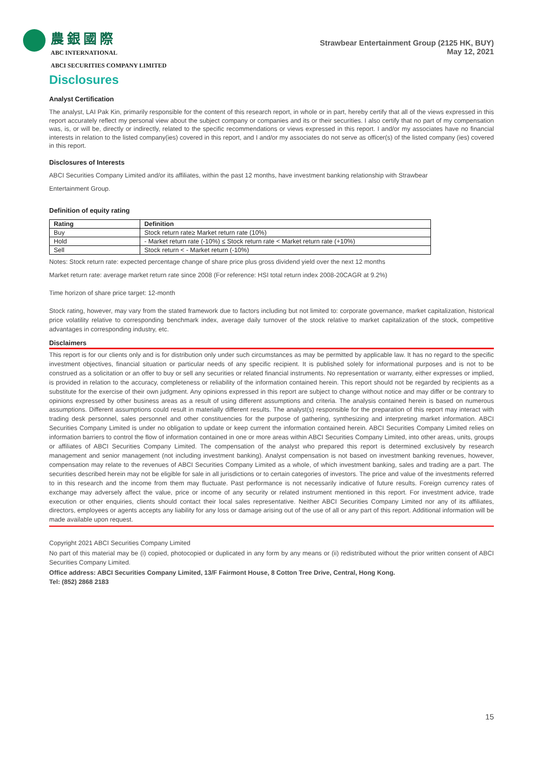農銀國際
ABC INTERNATIONAL
ABCI SECURITIES COMPANY LIMITED
Strawbear Entertainment Group (2125 HK, BUY)
May 12, 2021
Disclosures
Analyst Certification
The analyst, LAI Pak Kin, primarily responsible for the content of this research report, in whole or in part, hereby certify that all of the views expressed in this report accurately reflect my personal view about the subject company or companies and its or their securities. I also certify that no part of my compensation was, is, or will be, directly or indirectly, related to the specific recommendations or views expressed in this report. I and/or my associates have no financial interests in relation to the listed company(ies) covered in this report, and I and/or my associates do not serve as officer(s) of the listed company (ies) covered in this report.
Disclosures of Interests
ABCI Securities Company Limited and/or its affiliates, within the past 12 months, have investment banking relationship with Strawbear
Entertainment Group.
Definition of equity rating
| Rating | Definition |
| --- | --- |
| Buy | Stock return rate≥ Market return rate (10%) |
| Hold | - Market return rate (-10%) ≤ Stock return rate < Market return rate (+10%) |
| Sell | Stock return < - Market return (-10%) |
Notes: Stock return rate: expected percentage change of share price plus gross dividend yield over the next 12 months
Market return rate: average market return rate since 2008 (For reference: HSI total return index 2008-20CAGR at 9.2%)
Time horizon of share price target: 12-month
Stock rating, however, may vary from the stated framework due to factors including but not limited to: corporate governance, market capitalization, historical price volatility relative to corresponding benchmark index, average daily turnover of the stock relative to market capitalization of the stock, competitive advantages in corresponding industry, etc.
Disclaimers
This report is for our clients only and is for distribution only under such circumstances as may be permitted by applicable law. It has no regard to the specific investment objectives, financial situation or particular needs of any specific recipient. It is published solely for informational purposes and is not to be construed as a solicitation or an offer to buy or sell any securities or related financial instruments. No representation or warranty, either expresses or implied, is provided in relation to the accuracy, completeness or reliability of the information contained herein. This report should not be regarded by recipients as a substitute for the exercise of their own judgment. Any opinions expressed in this report are subject to change without notice and may differ or be contrary to opinions expressed by other business areas as a result of using different assumptions and criteria. The analysis contained herein is based on numerous assumptions. Different assumptions could result in materially different results. The analyst(s) responsible for the preparation of this report may interact with trading desk personnel, sales personnel and other constituencies for the purpose of gathering, synthesizing and interpreting market information. ABCI Securities Company Limited is under no obligation to update or keep current the information contained herein. ABCI Securities Company Limited relies on information barriers to control the flow of information contained in one or more areas within ABCI Securities Company Limited, into other areas, units, groups or affiliates of ABCI Securities Company Limited. The compensation of the analyst who prepared this report is determined exclusively by research management and senior management (not including investment banking). Analyst compensation is not based on investment banking revenues, however, compensation may relate to the revenues of ABCI Securities Company Limited as a whole, of which investment banking, sales and trading are a part. The securities described herein may not be eligible for sale in all jurisdictions or to certain categories of investors. The price and value of the investments referred to in this research and the income from them may fluctuate. Past performance is not necessarily indicative of future results. Foreign currency rates of exchange may adversely affect the value, price or income of any security or related instrument mentioned in this report. For investment advice, trade execution or other enquiries, clients should contact their local sales representative. Neither ABCI Securities Company Limited nor any of its affiliates, directors, employees or agents accepts any liability for any loss or damage arising out of the use of all or any part of this report. Additional information will be made available upon request.
Copyright 2021 ABCI Securities Company Limited
No part of this material may be (i) copied, photocopied or duplicated in any form by any means or (ii) redistributed without the prior written consent of ABCI Securities Company Limited.
Office address: ABCI Securities Company Limited, 13/F Fairmont House, 8 Cotton Tree Drive, Central, Hong Kong.
Tel: (852) 2868 2183
15